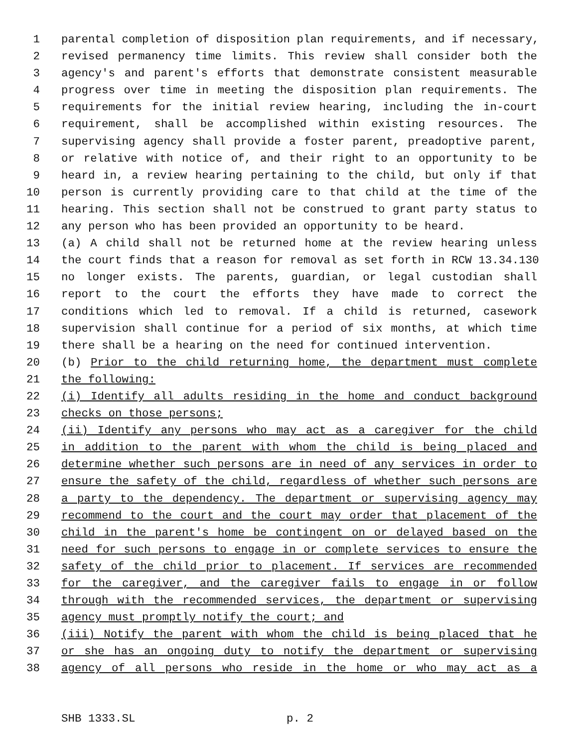1 parental completion of disposition plan requirements, and if necessary,
2 revised permanency time limits. This review shall consider both the
3 agency's and parent's efforts that demonstrate consistent measurable
4 progress over time in meeting the disposition plan requirements. The
5 requirements for the initial review hearing, including the in-court
6 requirement, shall be accomplished within existing resources. The
7 supervising agency shall provide a foster parent, preadoptive parent,
8 or relative with notice of, and their right to an opportunity to be
9 heard in, a review hearing pertaining to the child, but only if that
10 person is currently providing care to that child at the time of the
11 hearing. This section shall not be construed to grant party status to
12 any person who has been provided an opportunity to be heard.
13 (a) A child shall not be returned home at the review hearing unless
14 the court finds that a reason for removal as set forth in RCW 13.34.130
15 no longer exists. The parents, guardian, or legal custodian shall
16 report to the court the efforts they have made to correct the
17 conditions which led to removal. If a child is returned, casework
18 supervision shall continue for a period of six months, at which time
19 there shall be a hearing on the need for continued intervention.
20 (b) Prior to the child returning home, the department must complete
21 the following:
22 (i) Identify all adults residing in the home and conduct background
23 checks on those persons;
24 (ii) Identify any persons who may act as a caregiver for the child
25 in addition to the parent with whom the child is being placed and
26 determine whether such persons are in need of any services in order to
27 ensure the safety of the child, regardless of whether such persons are
28 a party to the dependency. The department or supervising agency may
29 recommend to the court and the court may order that placement of the
30 child in the parent's home be contingent on or delayed based on the
31 need for such persons to engage in or complete services to ensure the
32 safety of the child prior to placement. If services are recommended
33 for the caregiver, and the caregiver fails to engage in or follow
34 through with the recommended services, the department or supervising
35 agency must promptly notify the court; and
36 (iii) Notify the parent with whom the child is being placed that he
37 or she has an ongoing duty to notify the department or supervising
38 agency of all persons who reside in the home or who may act as a
SHB 1333.SL p. 2